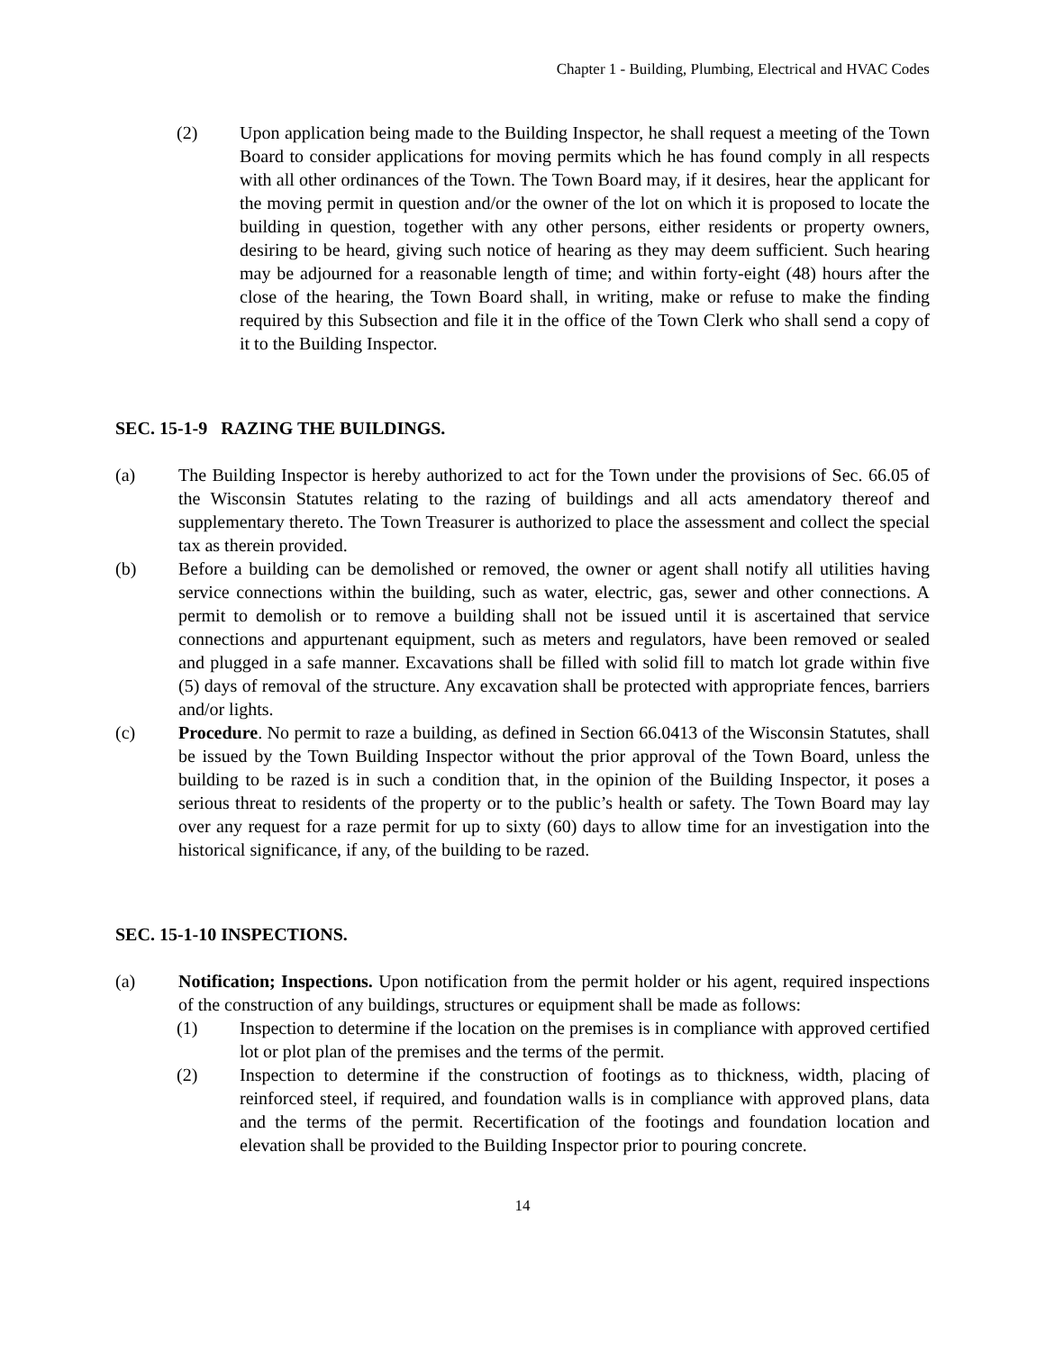Chapter 1 - Building, Plumbing, Electrical and HVAC Codes
(2) Upon application being made to the Building Inspector, he shall request a meeting of the Town Board to consider applications for moving permits which he has found comply in all respects with all other ordinances of the Town. The Town Board may, if it desires, hear the applicant for the moving permit in question and/or the owner of the lot on which it is proposed to locate the building in question, together with any other persons, either residents or property owners, desiring to be heard, giving such notice of hearing as they may deem sufficient. Such hearing may be adjourned for a reasonable length of time; and within forty-eight (48) hours after the close of the hearing, the Town Board shall, in writing, make or refuse to make the finding required by this Subsection and file it in the office of the Town Clerk who shall send a copy of it to the Building Inspector.
SEC. 15-1-9 RAZING THE BUILDINGS.
(a) The Building Inspector is hereby authorized to act for the Town under the provisions of Sec. 66.05 of the Wisconsin Statutes relating to the razing of buildings and all acts amendatory thereof and supplementary thereto. The Town Treasurer is authorized to place the assessment and collect the special tax as therein provided.
(b) Before a building can be demolished or removed, the owner or agent shall notify all utilities having service connections within the building, such as water, electric, gas, sewer and other connections. A permit to demolish or to remove a building shall not be issued until it is ascertained that service connections and appurtenant equipment, such as meters and regulators, have been removed or sealed and plugged in a safe manner. Excavations shall be filled with solid fill to match lot grade within five (5) days of removal of the structure. Any excavation shall be protected with appropriate fences, barriers and/or lights.
(c) Procedure. No permit to raze a building, as defined in Section 66.0413 of the Wisconsin Statutes, shall be issued by the Town Building Inspector without the prior approval of the Town Board, unless the building to be razed is in such a condition that, in the opinion of the Building Inspector, it poses a serious threat to residents of the property or to the public’s health or safety. The Town Board may lay over any request for a raze permit for up to sixty (60) days to allow time for an investigation into the historical significance, if any, of the building to be razed.
SEC. 15-1-10 INSPECTIONS.
(a) Notification; Inspections. Upon notification from the permit holder or his agent, required inspections of the construction of any buildings, structures or equipment shall be made as follows:
(1) Inspection to determine if the location on the premises is in compliance with approved certified lot or plot plan of the premises and the terms of the permit.
(2) Inspection to determine if the construction of footings as to thickness, width, placing of reinforced steel, if required, and foundation walls is in compliance with approved plans, data and the terms of the permit. Recertification of the footings and foundation location and elevation shall be provided to the Building Inspector prior to pouring concrete.
14